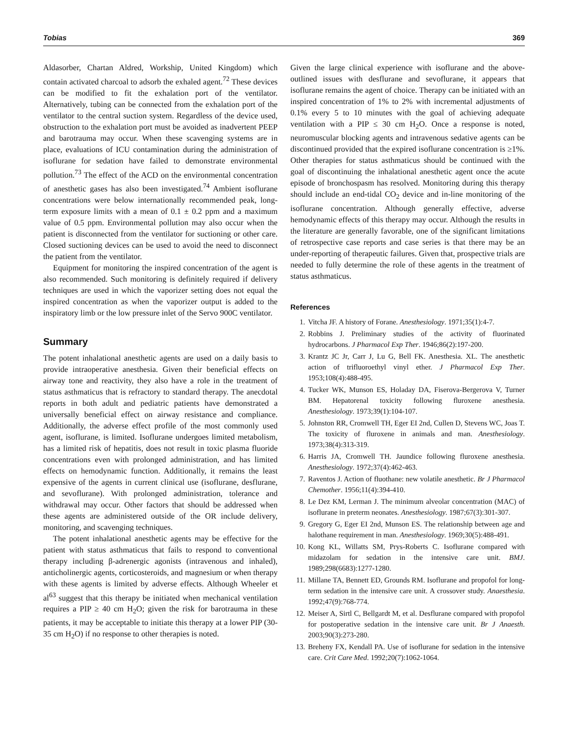Tobias 369
Aldasorber, Chartan Aldred, Workship, United Kingdom) which contain activated charcoal to adsorb the exhaled agent.<sup>72</sup> These devices can be modified to fit the exhalation port of the ventilator. Alternatively, tubing can be connected from the exhalation port of the ventilator to the central suction system. Regardless of the device used, obstruction to the exhalation port must be avoided as inadvertent PEEP and barotrauma may occur. When these scavenging systems are in place, evaluations of ICU contamination during the administration of isoflurane for sedation have failed to demonstrate environmental pollution.<sup>73</sup> The effect of the ACD on the environmental concentration of anesthetic gases has also been investigated.<sup>74</sup> Ambient isoflurane concentrations were below internationally recommended peak, long-term exposure limits with a mean of 0.1 ± 0.2 ppm and a maximum value of 0.5 ppm. Environmental pollution may also occur when the patient is disconnected from the ventilator for suctioning or other care. Closed suctioning devices can be used to avoid the need to disconnect the patient from the ventilator.
Equipment for monitoring the inspired concentration of the agent is also recommended. Such monitoring is definitely required if delivery techniques are used in which the vaporizer setting does not equal the inspired concentration as when the vaporizer output is added to the inspiratory limb or the low pressure inlet of the Servo 900C ventilator.
Summary
The potent inhalational anesthetic agents are used on a daily basis to provide intraoperative anesthesia. Given their beneficial effects on airway tone and reactivity, they also have a role in the treatment of status asthmaticus that is refractory to standard therapy. The anecdotal reports in both adult and pediatric patients have demonstrated a universally beneficial effect on airway resistance and compliance. Additionally, the adverse effect profile of the most commonly used agent, isoflurane, is limited. Isoflurane undergoes limited metabolism, has a limited risk of hepatitis, does not result in toxic plasma fluoride concentrations even with prolonged administration, and has limited effects on hemodynamic function. Additionally, it remains the least expensive of the agents in current clinical use (isoflurane, desflurane, and sevoflurane). With prolonged administration, tolerance and withdrawal may occur. Other factors that should be addressed when these agents are administered outside of the OR include delivery, monitoring, and scavenging techniques.
The potent inhalational anesthetic agents may be effective for the patient with status asthmaticus that fails to respond to conventional therapy including β-adrenergic agonists (intravenous and inhaled), anticholinergic agents, corticosteroids, and magnesium or when therapy with these agents is limited by adverse effects. Although Wheeler et al<sup>63</sup> suggest that this therapy be initiated when mechanical ventilation requires a PIP ≥ 40 cm H<sub>2</sub>O; given the risk for barotrauma in these patients, it may be acceptable to initiate this therapy at a lower PIP (30-35 cm H<sub>2</sub>O) if no response to other therapies is noted.
Given the large clinical experience with isoflurane and the above-outlined issues with desflurane and sevoflurane, it appears that isoflurane remains the agent of choice. Therapy can be initiated with an inspired concentration of 1% to 2% with incremental adjustments of 0.1% every 5 to 10 minutes with the goal of achieving adequate ventilation with a PIP ≤ 30 cm H<sub>2</sub>O. Once a response is noted, neuromuscular blocking agents and intravenous sedative agents can be discontinued provided that the expired isoflurane concentration is ≥1%. Other therapies for status asthmaticus should be continued with the goal of discontinuing the inhalational anesthetic agent once the acute episode of bronchospasm has resolved. Monitoring during this therapy should include an end-tidal CO<sub>2</sub> device and in-line monitoring of the isoflurane concentration. Although generally effective, adverse hemodynamic effects of this therapy may occur. Although the results in the literature are generally favorable, one of the significant limitations of retrospective case reports and case series is that there may be an under-reporting of therapeutic failures. Given that, prospective trials are needed to fully determine the role of these agents in the treatment of status asthmaticus.
References
1. Vitcha JF. A history of Forane. Anesthesiology. 1971;35(1):4-7.
2. Robbins J. Preliminary studies of the activity of fluorinated hydrocarbons. J Pharmacol Exp Ther. 1946;86(2):197-200.
3. Krantz JC Jr, Carr J, Lu G, Bell FK. Anesthesia. XL. The anesthetic action of trifluoroethyl vinyl ether. J Pharmacol Exp Ther. 1953;108(4):488-495.
4. Tucker WK, Munson ES, Holaday DA, Fiserova-Bergerova V, Turner BM. Hepatorenal toxicity following fluroxene anesthesia. Anesthesiology. 1973;39(1):104-107.
5. Johnston RR, Cromwell TH, Eger EI 2nd, Cullen D, Stevens WC, Joas T. The toxicity of fluroxene in animals and man. Anesthesiology. 1973;38(4):313-319.
6. Harris JA, Cromwell TH. Jaundice following fluroxene anesthesia. Anesthesiology. 1972;37(4):462-463.
7. Raventos J. Action of fluothane: new volatile anesthetic. Br J Pharmacol Chemother. 1956;11(4):394-410.
8. Le Dez KM, Lerman J. The minimum alveolar concentration (MAC) of isoflurane in preterm neonates. Anesthesiology. 1987;67(3):301-307.
9. Gregory G, Eger EI 2nd, Munson ES. The relationship between age and halothane requirement in man. Anesthesiology. 1969;30(5):488-491.
10. Kong KL, Willatts SM, Prys-Roberts C. Isoflurane compared with midazolam for sedation in the intensive care unit. BMJ. 1989;298(6683):1277-1280.
11. Millane TA, Bennett ED, Grounds RM. Isoflurane and propofol for long-term sedation in the intensive care unit. A crossover study. Anaesthesia. 1992;47(9):768-774.
12. Meiser A, Sirtl C, Bellgardt M, et al. Desflurane compared with propofol for postoperative sedation in the intensive care unit. Br J Anaesth. 2003;90(3):273-280.
13. Breheny FX, Kendall PA. Use of isoflurane for sedation in the intensive care. Crit Care Med. 1992;20(7):1062-1064.